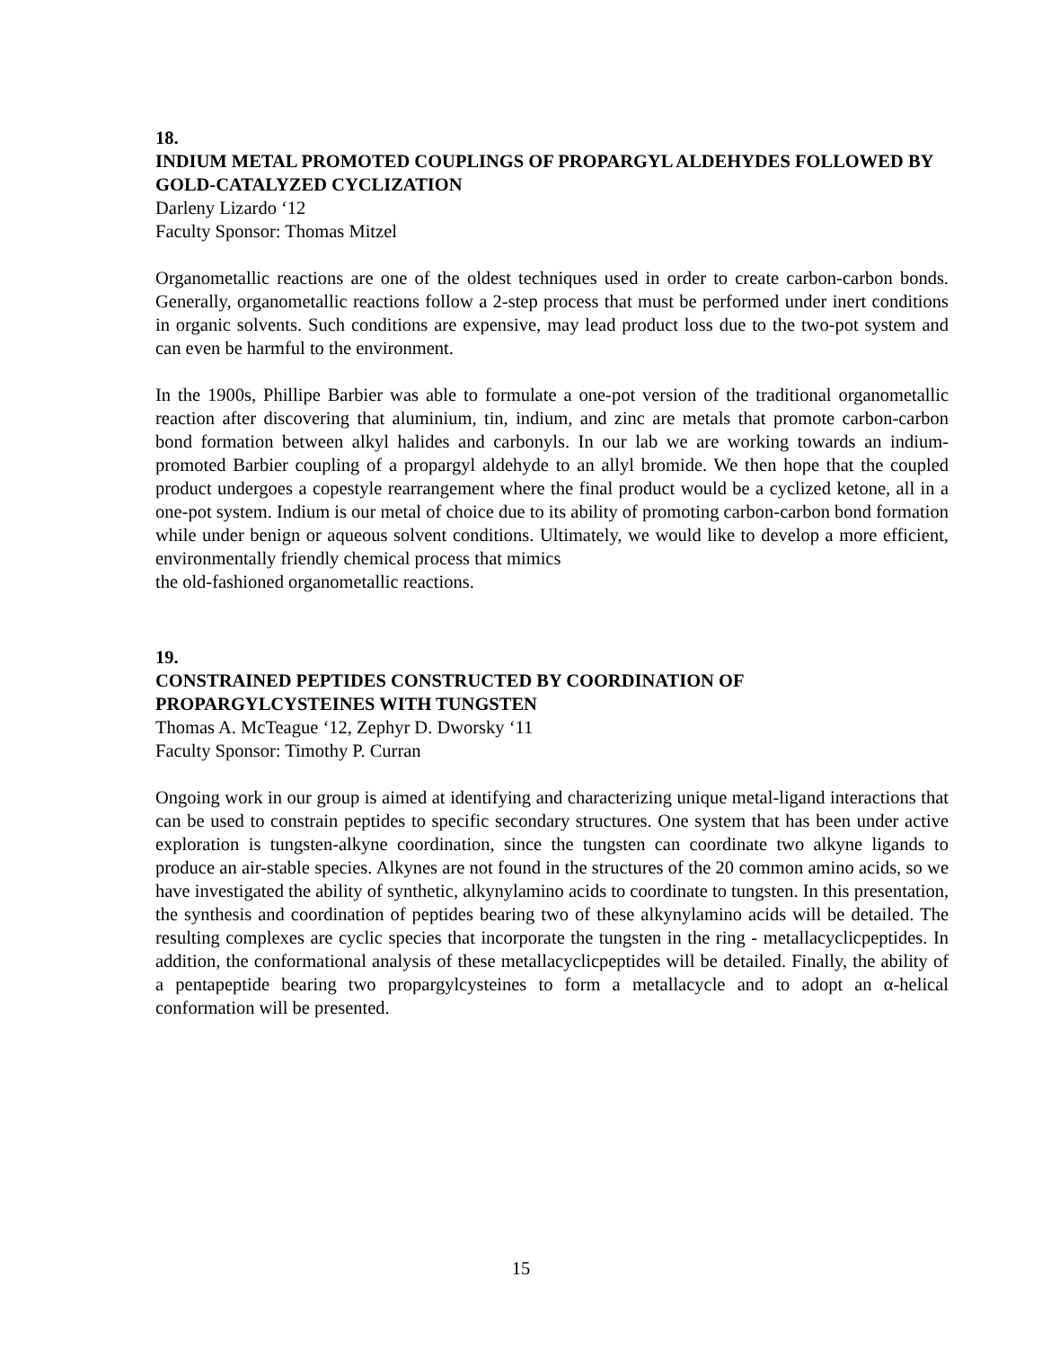18.
INDIUM METAL PROMOTED COUPLINGS OF PROPARGYL ALDEHYDES FOLLOWED BY GOLD-CATALYZED CYCLIZATION
Darleny Lizardo ‘12
Faculty Sponsor: Thomas Mitzel
Organometallic reactions are one of the oldest techniques used in order to create carbon-carbon bonds. Generally, organometallic reactions follow a 2-step process that must be performed under inert conditions in organic solvents. Such conditions are expensive, may lead product loss due to the two-pot system and can even be harmful to the environment.
In the 1900s, Phillipe Barbier was able to formulate a one-pot version of the traditional organometallic reaction after discovering that aluminium, tin, indium, and zinc are metals that promote carbon-carbon bond formation between alkyl halides and carbonyls. In our lab we are working towards an indium-promoted Barbier coupling of a propargyl aldehyde to an allyl bromide. We then hope that the coupled product undergoes a copestyle rearrangement where the final product would be a cyclized ketone, all in a one-pot system. Indium is our metal of choice due to its ability of promoting carbon-carbon bond formation while under benign or aqueous solvent conditions. Ultimately, we would like to develop a more efficient, environmentally friendly chemical process that mimics
the old-fashioned organometallic reactions.
19.
CONSTRAINED PEPTIDES CONSTRUCTED BY COORDINATION OF PROPARGYLCYSTEINES WITH TUNGSTEN
Thomas A. McTeague ‘12, Zephyr D. Dworsky ‘11
Faculty Sponsor: Timothy P. Curran
Ongoing work in our group is aimed at identifying and characterizing unique metal-ligand interactions that can be used to constrain peptides to specific secondary structures. One system that has been under active exploration is tungsten-alkyne coordination, since the tungsten can coordinate two alkyne ligands to produce an air-stable species. Alkynes are not found in the structures of the 20 common amino acids, so we have investigated the ability of synthetic, alkynylamino acids to coordinate to tungsten. In this presentation, the synthesis and coordination of peptides bearing two of these alkynylamino acids will be detailed. The resulting complexes are cyclic species that incorporate the tungsten in the ring - metallacyclicpeptides. In addition, the conformational analysis of these metallacyclicpeptides will be detailed. Finally, the ability of a pentapeptide bearing two propargylcysteines to form a metallacycle and to adopt an α-helical conformation will be presented.
15